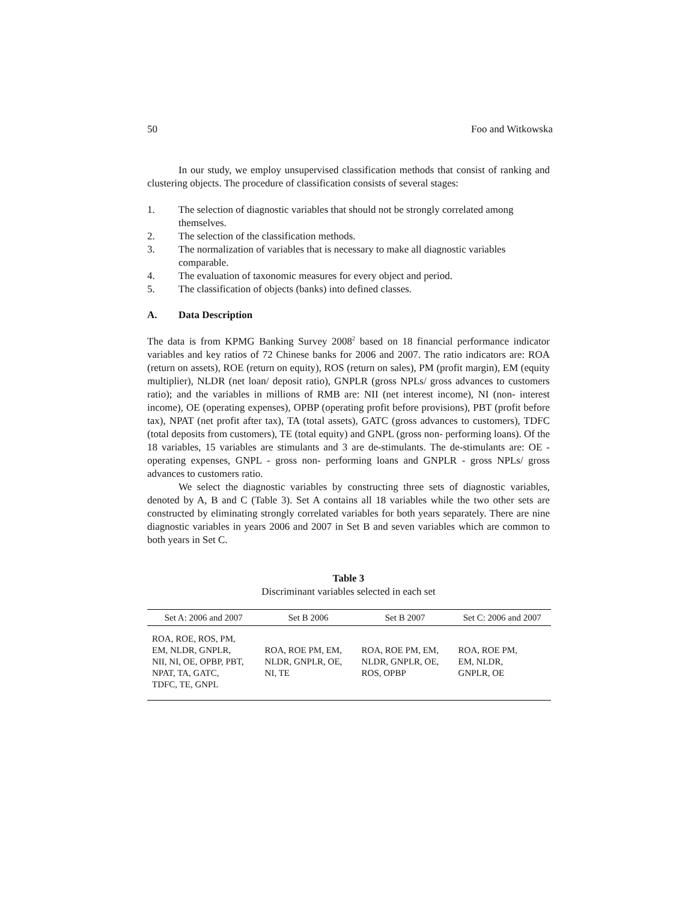50 Foo and Witkowska
In our study, we employ unsupervised classification methods that consist of ranking and clustering objects. The procedure of classification consists of several stages:
1. The selection of diagnostic variables that should not be strongly correlated among themselves.
2. The selection of the classification methods.
3. The normalization of variables that is necessary to make all diagnostic variables comparable.
4. The evaluation of taxonomic measures for every object and period.
5. The classification of objects (banks) into defined classes.
A. Data Description
The data is from KPMG Banking Survey 2008<sup>2</sup> based on 18 financial performance indicator variables and key ratios of 72 Chinese banks for 2006 and 2007. The ratio indicators are: ROA (return on assets), ROE (return on equity), ROS (return on sales), PM (profit margin), EM (equity multiplier), NLDR (net loan/ deposit ratio), GNPLR (gross NPLs/ gross advances to customers ratio); and the variables in millions of RMB are: NII (net interest income), NI (non- interest income), OE (operating expenses), OPBP (operating profit before provisions), PBT (profit before tax), NPAT (net profit after tax), TA (total assets), GATC (gross advances to customers), TDFC (total deposits from customers), TE (total equity) and GNPL (gross non- performing loans). Of the 18 variables, 15 variables are stimulants and 3 are de-stimulants. The de-stimulants are: OE - operating expenses, GNPL - gross non- performing loans and GNPLR - gross NPLs/ gross advances to customers ratio.
We select the diagnostic variables by constructing three sets of diagnostic variables, denoted by A, B and C (Table 3). Set A contains all 18 variables while the two other sets are constructed by eliminating strongly correlated variables for both years separately. There are nine diagnostic variables in years 2006 and 2007 in Set B and seven variables which are common to both years in Set C.
Table 3
Discriminant variables selected in each set
| Set A: 2006 and 2007 | Set B 2006 | Set B 2007 | Set C: 2006 and 2007 |
| --- | --- | --- | --- |
| ROA, ROE, ROS, PM, EM, NLDR, GNPLR, NII, NI, OE, OPBP, PBT, NPAT, TA, GATC, TDFC, TE, GNPL | ROA, ROE PM, EM, NLDR, GNPLR, OE, NI, TE | ROA, ROE PM, EM, NLDR, GNPLR, OE, ROS, OPBP | ROA, ROE PM, EM, NLDR, GNPLR, OE |